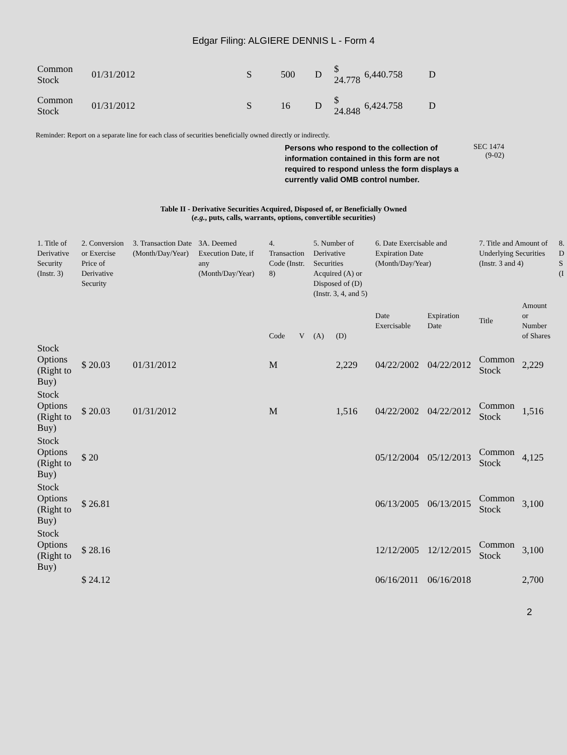Edgar Filing: ALGIERE DENNIS L - Form 4
| Common Stock | 01/31/2012 | S | 500 | D | $ 24.778 | 6,440.758 | D |
| Common Stock | 01/31/2012 | S | 16 | D | $ 24.848 | 6,424.758 | D |
Reminder: Report on a separate line for each class of securities beneficially owned directly or indirectly.
Persons who respond to the collection of information contained in this form are not required to respond unless the form displays a currently valid OMB control number.
SEC 1474
(9-02)
Table II - Derivative Securities Acquired, Disposed of, or Beneficially Owned
(e.g., puts, calls, warrants, options, convertible securities)
| 1. Title of Derivative Security (Instr. 3) | 2. Conversion or Exercise Price of Derivative Security | 3. Transaction Date (Month/Day/Year) | 3A. Deemed Execution Date, if any (Month/Day/Year) | 4. Transaction Code (Instr. 8) | | 5. Number of Derivative Securities Acquired (A) or Disposed of (D) (Instr. 3, 4, and 5) | | 6. Date Exercisable and Expiration Date (Month/Day/Year) | | 7. Title and Amount of Underlying Securities (Instr. 3 and 4) | | 8. D S (I |
| --- | --- | --- | --- | --- | --- | --- | --- | --- | --- | --- | --- | --- |
| | | | | Code | V | (A) | (D) | Date Exercisable | Expiration Date | Title | Amount or Number of Shares | |
| Stock Options (Right to Buy) | $ 20.03 | 01/31/2012 | | M | | | 2,229 | 04/22/2002 | 04/22/2012 | Common Stock | 2,229 | |
| Stock Options (Right to Buy) | $ 20.03 | 01/31/2012 | | M | | | 1,516 | 04/22/2002 | 04/22/2012 | Common Stock | 1,516 | |
| Stock Options (Right to Buy) | $ 20 | | | | | | | 05/12/2004 | 05/12/2013 | Common Stock | 4,125 | |
| Stock Options (Right to Buy) | $ 26.81 | | | | | | | 06/13/2005 | 06/13/2015 | Common Stock | 3,100 | |
| Stock Options (Right to Buy) | $ 28.16 | | | | | | | 12/12/2005 | 12/12/2015 | Common Stock | 3,100 | |
| | $ 24.12 | | | | | | | 06/16/2011 | 06/16/2018 | | 2,700 | |
2